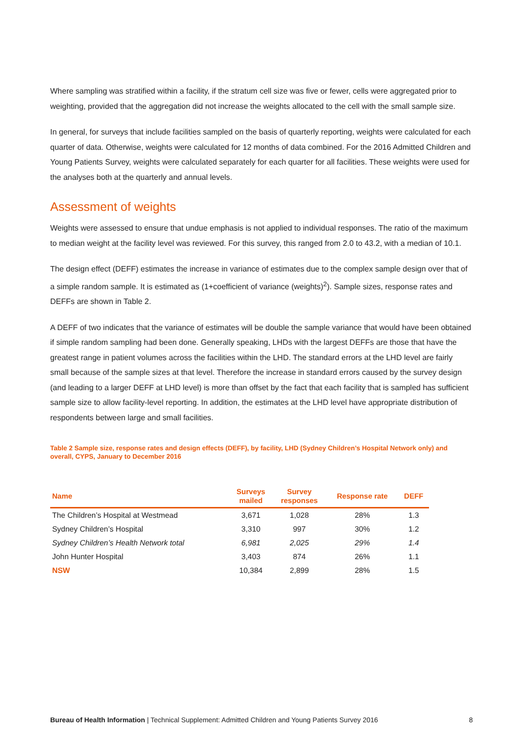Where sampling was stratified within a facility, if the stratum cell size was five or fewer, cells were aggregated prior to weighting, provided that the aggregation did not increase the weights allocated to the cell with the small sample size.
In general, for surveys that include facilities sampled on the basis of quarterly reporting, weights were calculated for each quarter of data. Otherwise, weights were calculated for 12 months of data combined. For the 2016 Admitted Children and Young Patients Survey, weights were calculated separately for each quarter for all facilities. These weights were used for the analyses both at the quarterly and annual levels.
Assessment of weights
Weights were assessed to ensure that undue emphasis is not applied to individual responses. The ratio of the maximum to median weight at the facility level was reviewed. For this survey, this ranged from 2.0 to 43.2, with a median of 10.1.
The design effect (DEFF) estimates the increase in variance of estimates due to the complex sample design over that of a simple random sample. It is estimated as (1+coefficient of variance (weights)<sup>2</sup>). Sample sizes, response rates and DEFFs are shown in Table 2.
A DEFF of two indicates that the variance of estimates will be double the sample variance that would have been obtained if simple random sampling had been done. Generally speaking, LHDs with the largest DEFFs are those that have the greatest range in patient volumes across the facilities within the LHD. The standard errors at the LHD level are fairly small because of the sample sizes at that level. Therefore the increase in standard errors caused by the survey design (and leading to a larger DEFF at LHD level) is more than offset by the fact that each facility that is sampled has sufficient sample size to allow facility-level reporting. In addition, the estimates at the LHD level have appropriate distribution of respondents between large and small facilities.
Table 2 Sample size, response rates and design effects (DEFF), by facility, LHD (Sydney Children’s Hospital Network only) and overall, CYPS, January to December 2016
| Name | Surveys mailed | Survey responses | Response rate | DEFF |
| --- | --- | --- | --- | --- |
| The Children’s Hospital at Westmead | 3,671 | 1,028 | 28% | 1.3 |
| Sydney Children’s Hospital | 3,310 | 997 | 30% | 1.2 |
| Sydney Children’s Health Network total | 6,981 | 2,025 | 29% | 1.4 |
| John Hunter Hospital | 3,403 | 874 | 26% | 1.1 |
| NSW | 10,384 | 2,899 | 28% | 1.5 |
Bureau of Health Information | Technical Supplement: Admitted Children and Young Patients Survey 2016 8